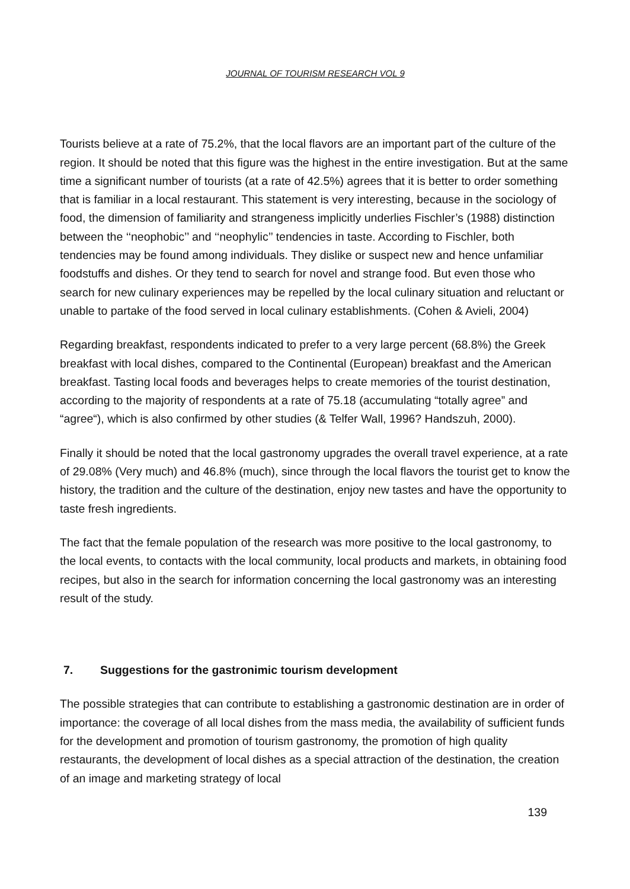JOURNAL OF TOURISM RESEARCH VOL 9
Tourists believe at a rate of 75.2%, that the local flavors are an important part of the culture of the region. It should be noted that this figure was the highest in the entire investigation. But at the same time a significant number of tourists (at a rate of 42.5%) agrees that it is better to order something that is familiar in a local restaurant. This statement is very interesting, because in the sociology of food, the dimension of familiarity and strangeness implicitly underlies Fischler’s (1988) distinction between the ‘‘neophobic’’ and ‘‘neophylic’’ tendencies in taste. According to Fischler, both tendencies may be found among individuals. They dislike or suspect new and hence unfamiliar foodstuffs and dishes. Or they tend to search for novel and strange food. But even those who search for new culinary experiences may be repelled by the local culinary situation and reluctant or unable to partake of the food served in local culinary establishments. (Cohen & Avieli, 2004)
Regarding breakfast, respondents indicated to prefer to a very large percent (68.8%) the Greek breakfast with local dishes, compared to the Continental (European) breakfast and the American breakfast. Tasting local foods and beverages helps to create memories of the tourist destination, according to the majority of respondents at a rate of 75.18 (accumulating “totally agree” and “agree“), which is also confirmed by other studies (& Telfer Wall, 1996? Handszuh, 2000).
Finally it should be noted that the local gastronomy upgrades the overall travel experience, at a rate of 29.08% (Very much) and 46.8% (much), since through the local flavors the tourist get to know the history, the tradition and the culture of the destination, enjoy new tastes and have the opportunity to taste fresh ingredients.
The fact that the female population of the research was more positive to the local gastronomy, to the local events, to contacts with the local community, local products and markets, in obtaining food recipes, but also in the search for information concerning the local gastronomy was an interesting result of the study.
7. Suggestions for the gastronimic tourism development
The possible strategies that can contribute to establishing a gastronomic destination are in order of importance: the coverage of all local dishes from the mass media, the availability of sufficient funds for the development and promotion of tourism gastronomy, the promotion of high quality restaurants, the development of local dishes as a special attraction of the destination, the creation of an image and marketing strategy of local
139